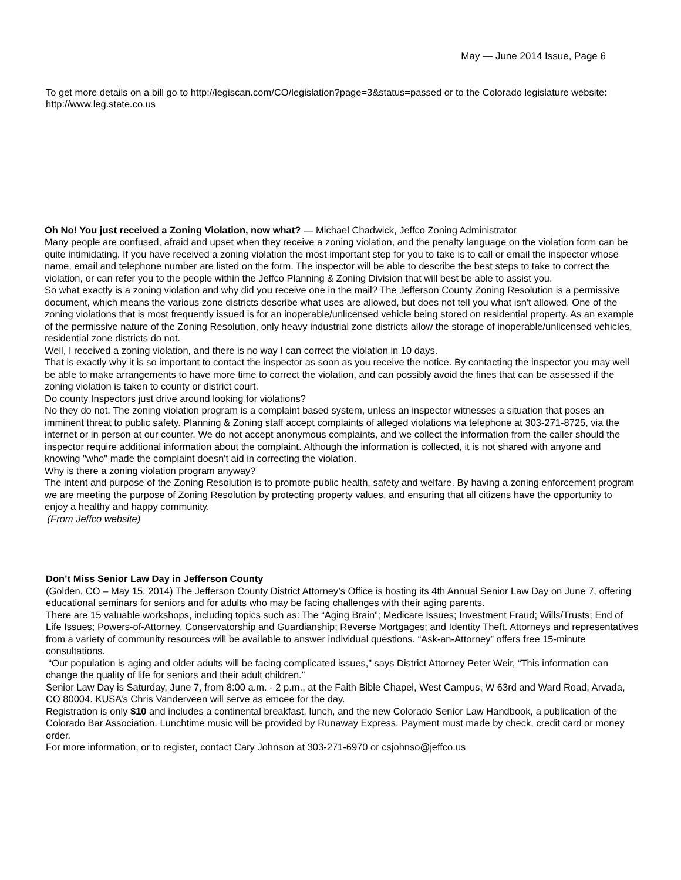May — June 2014 Issue, Page 6
To get more details on a bill go to http://legiscan.com/CO/legislation?page=3&status=passed or to the Colorado legislature website: http://www.leg.state.co.us
Oh No! You just received a Zoning Violation, now what? — Michael Chadwick, Jeffco Zoning Administrator
Many people are confused, afraid and upset when they receive a zoning violation, and the penalty language on the violation form can be quite intimidating. If you have received a zoning violation the most important step for you to take is to call or email the inspector whose name, email and telephone number are listed on the form. The inspector will be able to describe the best steps to take to correct the violation, or can refer you to the people within the Jeffco Planning & Zoning Division that will best be able to assist you.
So what exactly is a zoning violation and why did you receive one in the mail? The Jefferson County Zoning Resolution is a permissive document, which means the various zone districts describe what uses are allowed, but does not tell you what isn't allowed. One of the zoning violations that is most frequently issued is for an inoperable/unlicensed vehicle being stored on residential property. As an example of the permissive nature of the Zoning Resolution, only heavy industrial zone districts allow the storage of inoperable/unlicensed vehicles, residential zone districts do not.
Well, I received a zoning violation, and there is no way I can correct the violation in 10 days.
That is exactly why it is so important to contact the inspector as soon as you receive the notice. By contacting the inspector you may well be able to make arrangements to have more time to correct the violation, and can possibly avoid the fines that can be assessed if the zoning violation is taken to county or district court.
Do county Inspectors just drive around looking for violations?
No they do not. The zoning violation program is a complaint based system, unless an inspector witnesses a situation that poses an imminent threat to public safety. Planning & Zoning staff accept complaints of alleged violations via telephone at 303-271-8725, via the internet or in person at our counter. We do not accept anonymous complaints, and we collect the information from the caller should the inspector require additional information about the complaint. Although the information is collected, it is not shared with anyone and knowing "who" made the complaint doesn't aid in correcting the violation.
Why is there a zoning violation program anyway?
The intent and purpose of the Zoning Resolution is to promote public health, safety and welfare. By having a zoning enforcement program we are meeting the purpose of Zoning Resolution by protecting property values, and ensuring that all citizens have the opportunity to enjoy a healthy and happy community.
(From Jeffco website)
Don’t Miss Senior Law Day in Jefferson County
(Golden, CO – May 15, 2014) The Jefferson County District Attorney’s Office is hosting its 4th Annual Senior Law Day on June 7, offering educational seminars for seniors and for adults who may be facing challenges with their aging parents.
There are 15 valuable workshops, including topics such as: The “Aging Brain”; Medicare Issues; Investment Fraud; Wills/Trusts; End of Life Issues; Powers-of-Attorney, Conservatorship and Guardianship; Reverse Mortgages; and Identity Theft. Attorneys and representatives from a variety of community resources will be available to answer individual questions. “Ask-an-Attorney” offers free 15-minute consultations.
“Our population is aging and older adults will be facing complicated issues,” says District Attorney Peter Weir, “This information can change the quality of life for seniors and their adult children.”
Senior Law Day is Saturday, June 7, from 8:00 a.m. - 2 p.m., at the Faith Bible Chapel, West Campus, W 63rd and Ward Road, Arvada, CO 80004. KUSA’s Chris Vanderveen will serve as emcee for the day.
Registration is only $10 and includes a continental breakfast, lunch, and the new Colorado Senior Law Handbook, a publication of the Colorado Bar Association. Lunchtime music will be provided by Runaway Express. Payment must made by check, credit card or money order.
For more information, or to register, contact Cary Johnson at 303-271-6970 or csjohnso@jeffco.us